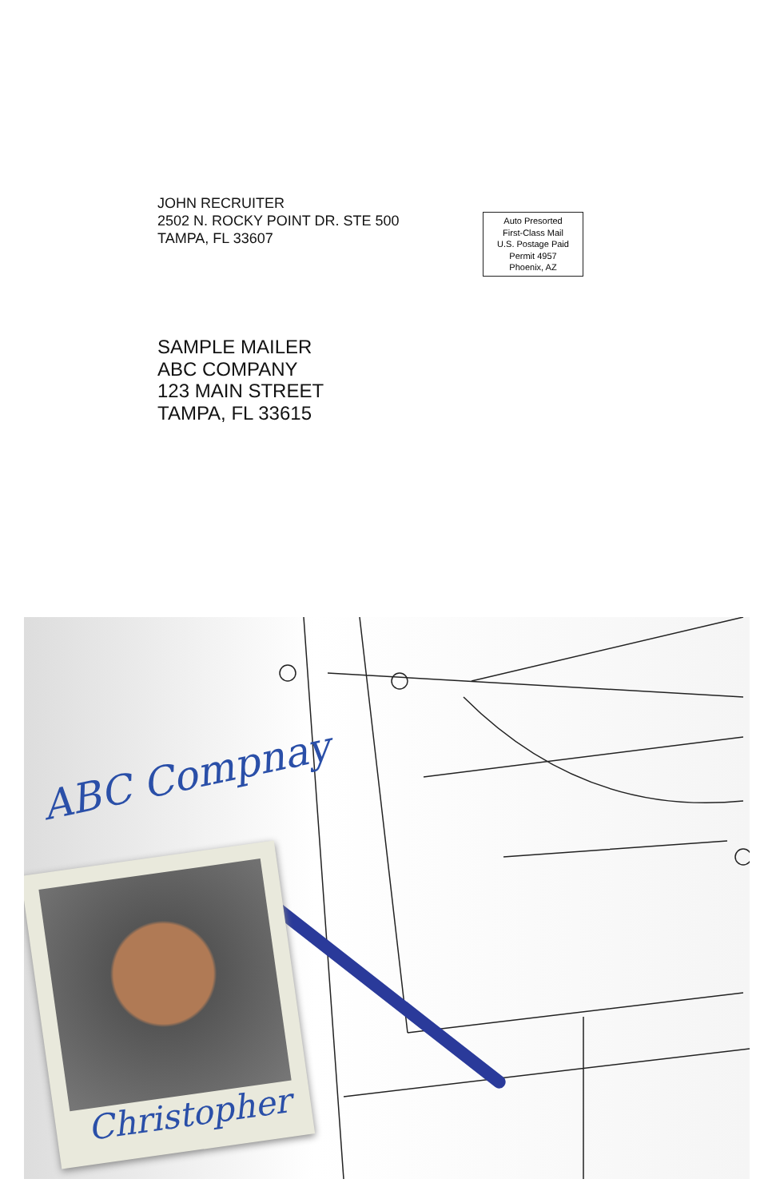JOHN RECRUITER
2502 N. ROCKY POINT DR. STE 500
TAMPA, FL 33607
Auto Presorted
First-Class Mail
U.S. Postage Paid
Permit 4957
Phoenix, AZ
SAMPLE MAILER
ABC COMPANY
123 MAIN STREET
TAMPA, FL 33615
ABC Compnay
Christopher